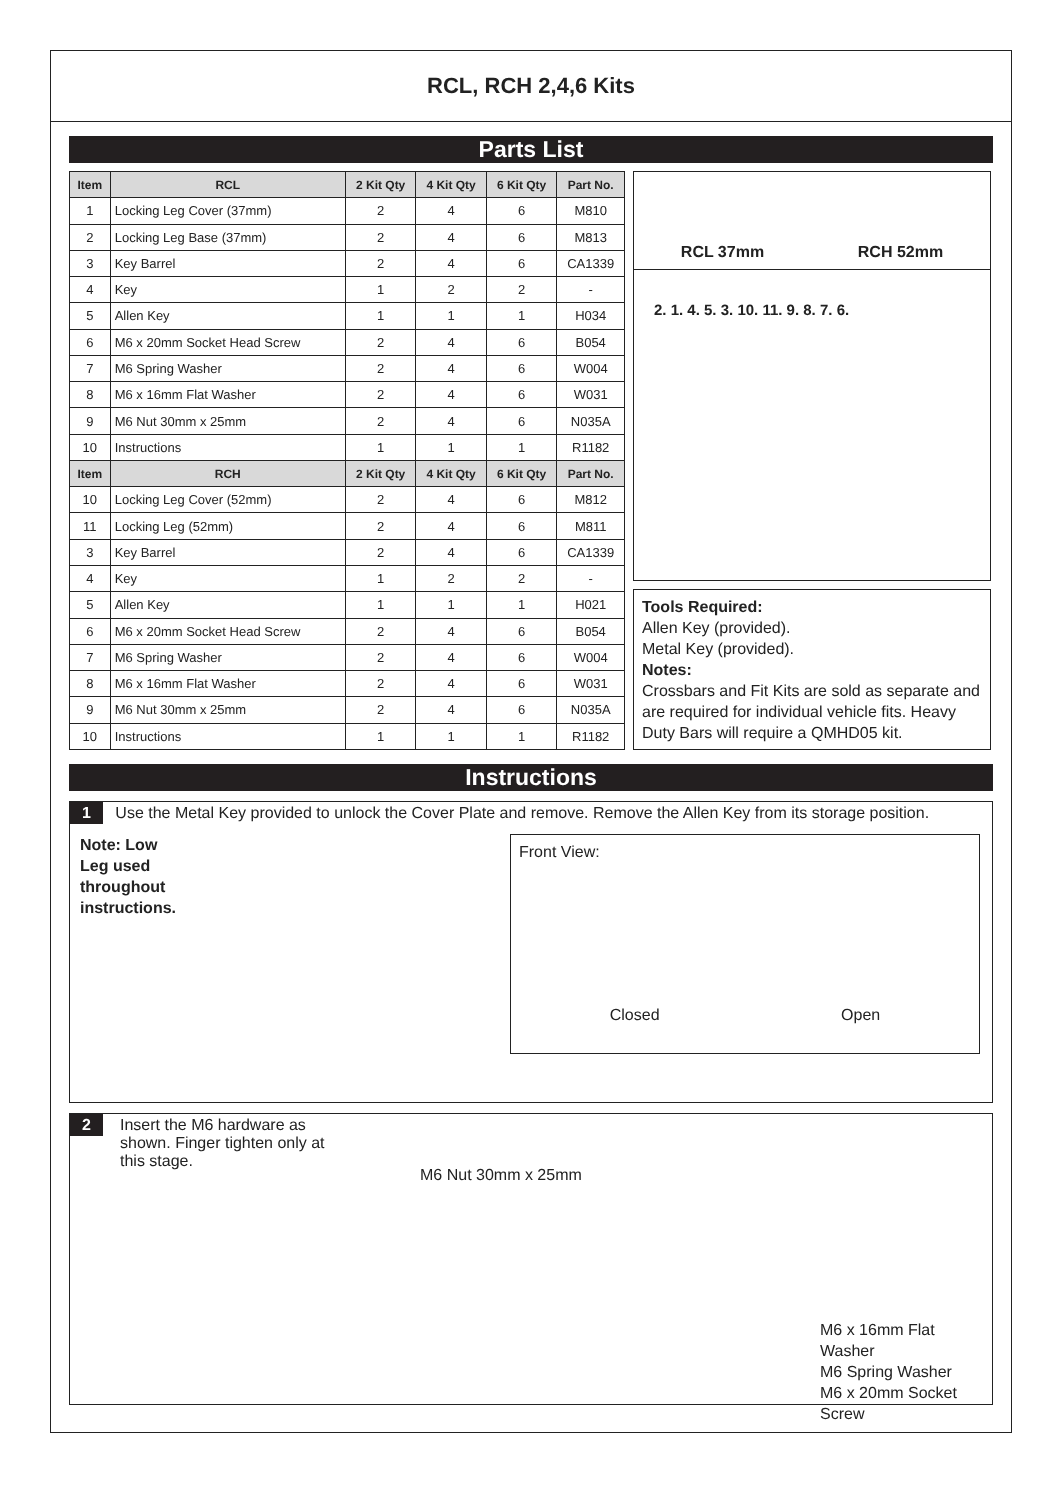RCL, RCH 2,4,6 Kits
Parts List
| Item | RCL | 2 Kit Qty | 4 Kit Qty | 6 Kit Qty | Part No. |
| --- | --- | --- | --- | --- | --- |
| 1 | Locking Leg Cover (37mm) | 2 | 4 | 6 | M810 |
| 2 | Locking Leg Base (37mm) | 2 | 4 | 6 | M813 |
| 3 | Key Barrel | 2 | 4 | 6 | CA1339 |
| 4 | Key | 1 | 2 | 2 | - |
| 5 | Allen Key | 1 | 1 | 1 | H034 |
| 6 | M6 x 20mm Socket Head Screw | 2 | 4 | 6 | B054 |
| 7 | M6 Spring Washer | 2 | 4 | 6 | W004 |
| 8 | M6 x 16mm Flat Washer | 2 | 4 | 6 | W031 |
| 9 | M6 Nut 30mm x 25mm | 2 | 4 | 6 | N035A |
| 10 | Instructions | 1 | 1 | 1 | R1182 |
| Item | RCH | 2 Kit Qty | 4 Kit Qty | 6 Kit Qty | Part No. |
| 10 | Locking Leg Cover (52mm) | 2 | 4 | 6 | M812 |
| 11 | Locking Leg (52mm) | 2 | 4 | 6 | M811 |
| 3 | Key Barrel | 2 | 4 | 6 | CA1339 |
| 4 | Key | 1 | 2 | 2 | - |
| 5 | Allen Key | 1 | 1 | 1 | H021 |
| 6 | M6 x 20mm Socket Head Screw | 2 | 4 | 6 | B054 |
| 7 | M6 Spring Washer | 2 | 4 | 6 | W004 |
| 8 | M6 x 16mm Flat Washer | 2 | 4 | 6 | W031 |
| 9 | M6 Nut 30mm x 25mm | 2 | 4 | 6 | N035A |
| 10 | Instructions | 1 | 1 | 1 | R1182 |
RCL 37mm RCH 52mm
2. 1. 4. 5. 3. 10. 11. 9. 8. 7. 6.
Tools Required:
Allen Key (provided).
Metal Key (provided).
Notes:
Crossbars and Fit Kits are sold as separate and are required for individual vehicle fits. Heavy Duty Bars will require a QMHD05 kit.
Instructions
1 Use the Metal Key provided to unlock the Cover Plate and remove. Remove the Allen Key from its storage position.
Note: Low
Leg used
throughout
instructions.
Front View:
Closed Open
2
Insert the M6 hardware as shown. Finger tighten only at this stage.
M6 Nut 30mm x 25mm
M6 x 16mm Flat Washer
M6 Spring Washer
M6 x 20mm Socket Screw